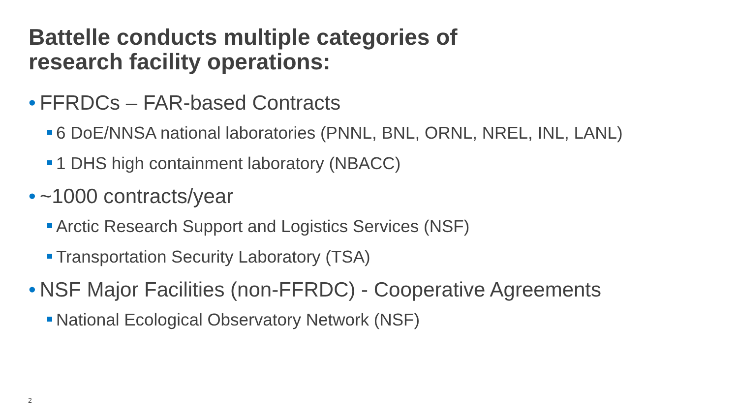Battelle conducts multiple categories of
research facility operations:
• FFRDCs – FAR-based Contracts
6 DoE/NNSA national laboratories (PNNL, BNL, ORNL, NREL, INL, LANL)
1 DHS high containment laboratory (NBACC)
• ~1000 contracts/year
Arctic Research Support and Logistics Services (NSF)
Transportation Security Laboratory (TSA)
• NSF Major Facilities (non-FFRDC) - Cooperative Agreements
National Ecological Observatory Network (NSF)
2